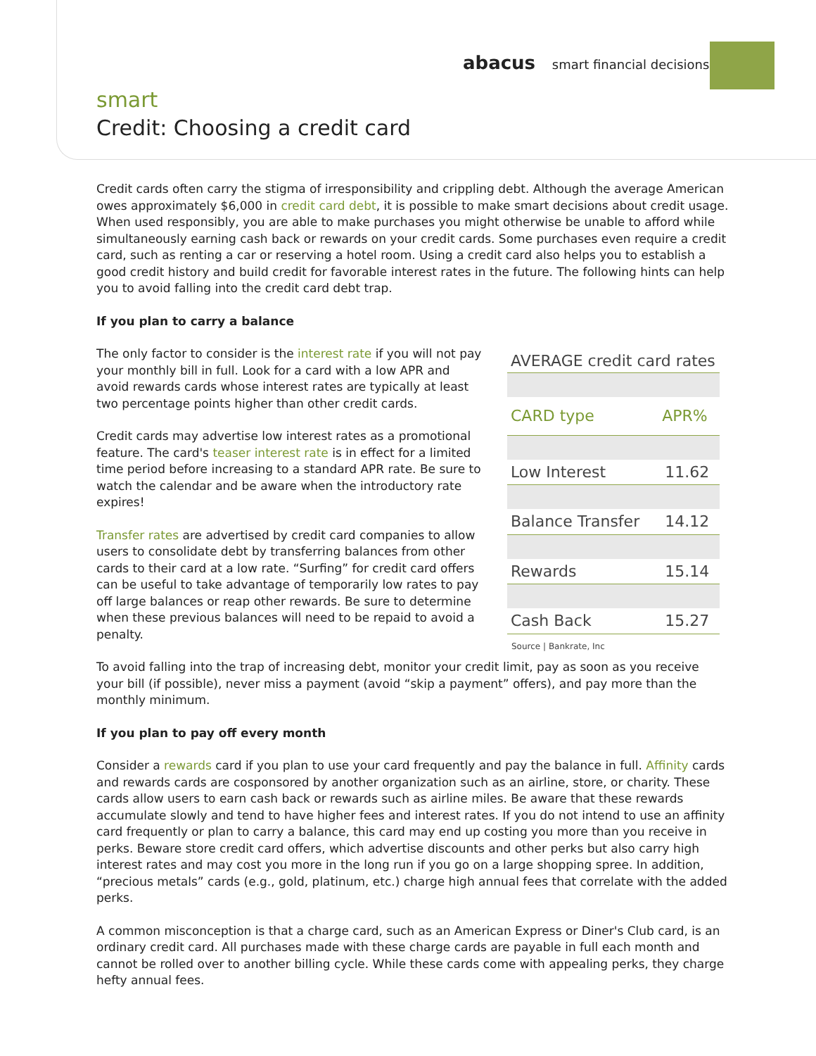abacus smart financial decisions
smart
Credit: Choosing a credit card
Credit cards often carry the stigma of irresponsibility and crippling debt. Although the average American owes approximately $6,000 in credit card debt, it is possible to make smart decisions about credit usage. When used responsibly, you are able to make purchases you might otherwise be unable to afford while simultaneously earning cash back or rewards on your credit cards. Some purchases even require a credit card, such as renting a car or reserving a hotel room. Using a credit card also helps you to establish a good credit history and build credit for favorable interest rates in the future. The following hints can help you to avoid falling into the credit card debt trap.
If you plan to carry a balance
The only factor to consider is the interest rate if you will not pay your monthly bill in full. Look for a card with a low APR and avoid rewards cards whose interest rates are typically at least two percentage points higher than other credit cards.
Credit cards may advertise low interest rates as a promotional feature. The card's teaser interest rate is in effect for a limited time period before increasing to a standard APR rate. Be sure to watch the calendar and be aware when the introductory rate expires!
Transfer rates are advertised by credit card companies to allow users to consolidate debt by transferring balances from other cards to their card at a low rate. “Surfing” for credit card offers can be useful to take advantage of temporarily low rates to pay off large balances or reap other rewards. Be sure to determine when these previous balances will need to be repaid to avoid a penalty.
| AVERAGE credit card rates | |
| CARD type | APR% |
| Low Interest | 11.62 |
| Balance Transfer | 14.12 |
| Rewards | 15.14 |
| Cash Back | 15.27 |
| Source / Bankrate, Inc | |
To avoid falling into the trap of increasing debt, monitor your credit limit, pay as soon as you receive your bill (if possible), never miss a payment (avoid “skip a payment” offers), and pay more than the monthly minimum.
If you plan to pay off every month
Consider a rewards card if you plan to use your card frequently and pay the balance in full. Affinity cards and rewards cards are cosponsored by another organization such as an airline, store, or charity. These cards allow users to earn cash back or rewards such as airline miles. Be aware that these rewards accumulate slowly and tend to have higher fees and interest rates. If you do not intend to use an affinity card frequently or plan to carry a balance, this card may end up costing you more than you receive in perks. Beware store credit card offers, which advertise discounts and other perks but also carry high interest rates and may cost you more in the long run if you go on a large shopping spree. In addition, “precious metals” cards (e.g., gold, platinum, etc.) charge high annual fees that correlate with the added perks.
A common misconception is that a charge card, such as an American Express or Diner's Club card, is an ordinary credit card. All purchases made with these charge cards are payable in full each month and cannot be rolled over to another billing cycle. While these cards come with appealing perks, they charge hefty annual fees.